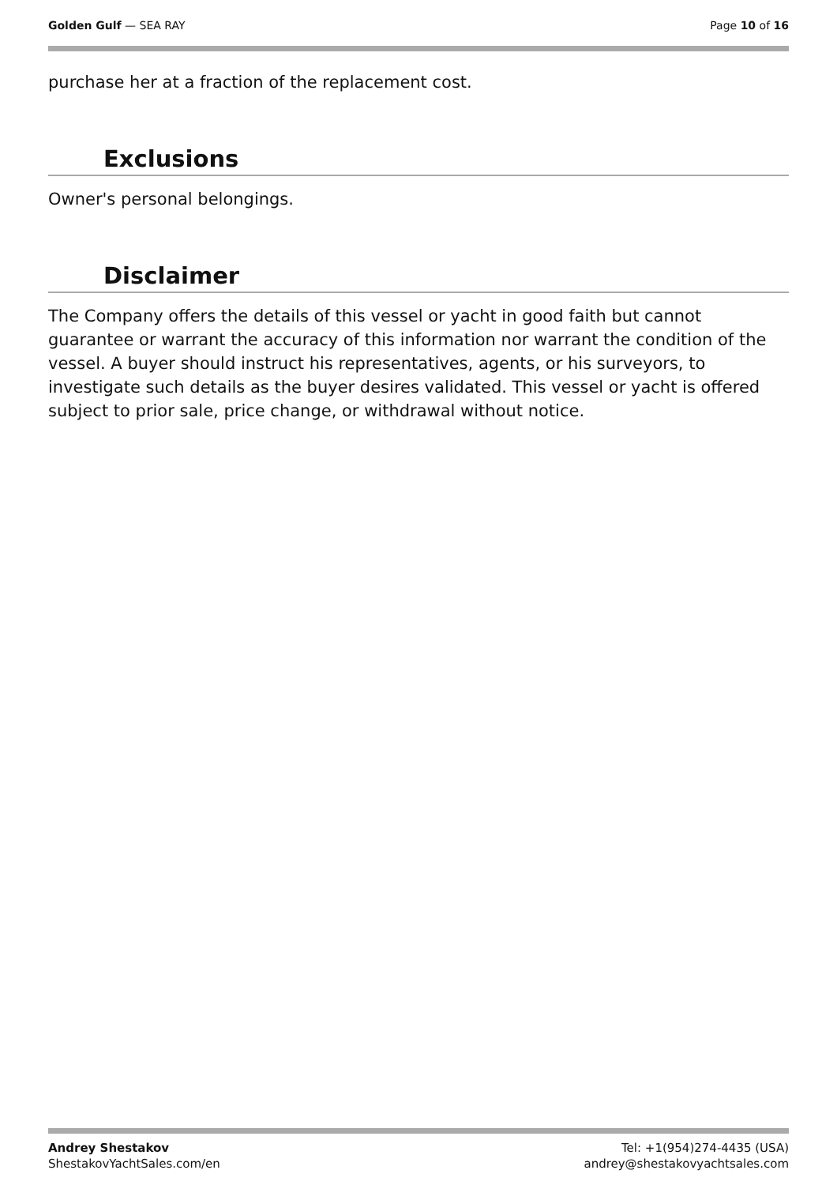Golden Gulf — SEA RAY Page 10 of 16
purchase her at a fraction of the replacement cost.
Exclusions
Owner's personal belongings.
Disclaimer
The Company offers the details of this vessel or yacht in good faith but cannot guarantee or warrant the accuracy of this information nor warrant the condition of the vessel. A buyer should instruct his representatives, agents, or his surveyors, to investigate such details as the buyer desires validated. This vessel or yacht is offered subject to prior sale, price change, or withdrawal without notice.
Andrey Shestakov
ShestakovYachtSales.com/en
Tel: +1(954)274-4435 (USA)
andrey@shestakovyachtsales.com